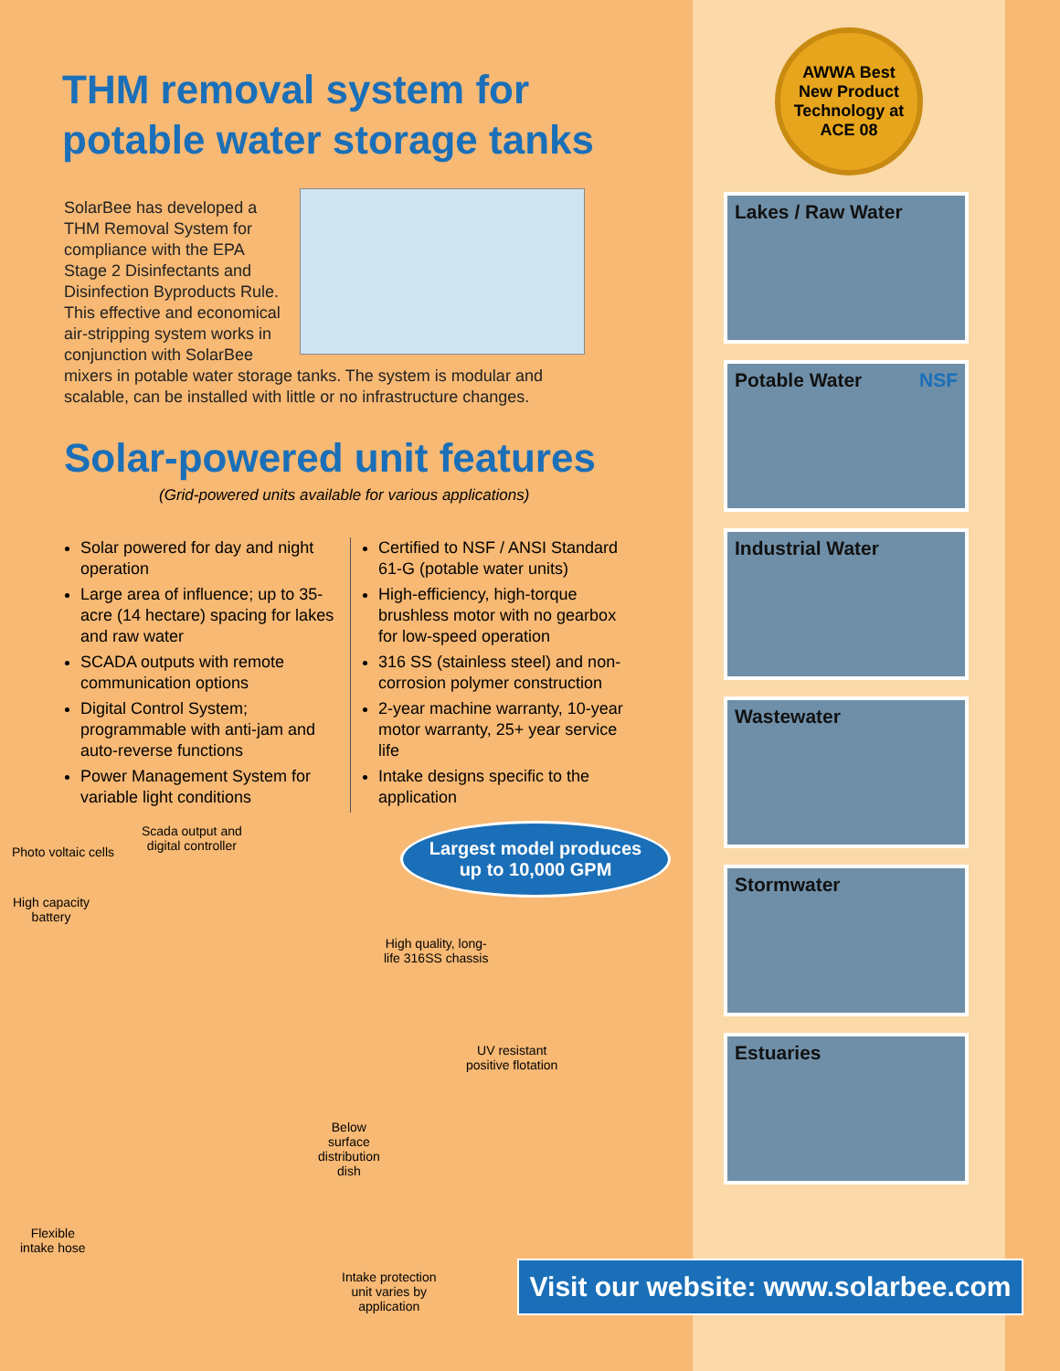AWWA Best
New Product
Technology at
ACE 08
Lakes / Raw Water
Potable Water NSF
Industrial Water
Wastewater
Stormwater
Estuaries
THM removal system for
potable water storage tanks
SolarBee has developed a THM Removal System for compliance with the EPA Stage 2 Disinfectants and Disinfection Byproducts Rule. This effective and economical air-stripping system works in conjunction with SolarBee mixers in potable water storage tanks. The system is modular and scalable, can be installed with little or no infrastructure changes.
Solar-powered unit features
(Grid-powered units available for various applications)
Solar powered for day and night operation
Large area of influence; up to 35-acre (14 hectare) spacing for lakes and raw water
SCADA outputs with remote communication options
Digital Control System; programmable with anti-jam and auto-reverse functions
Power Management System for variable light conditions
Certified to NSF / ANSI Standard 61-G (potable water units)
High-efficiency, high-torque brushless motor with no gearbox for low-speed operation
316 SS (stainless steel) and non-corrosion polymer construction
2-year machine warranty, 10-year motor warranty, 25+ year service life
Intake designs specific to the application
Photo voltaic cells
Scada output and
digital controller
High capacity
battery
High quality, long-
life 316SS chassis
UV resistant
positive flotation
Below
surface
distribution
dish
Flexible
intake hose
Intake protection
unit varies by
application
Largest model produces
up to 10,000 GPM
Visit our website: www.solarbee.com